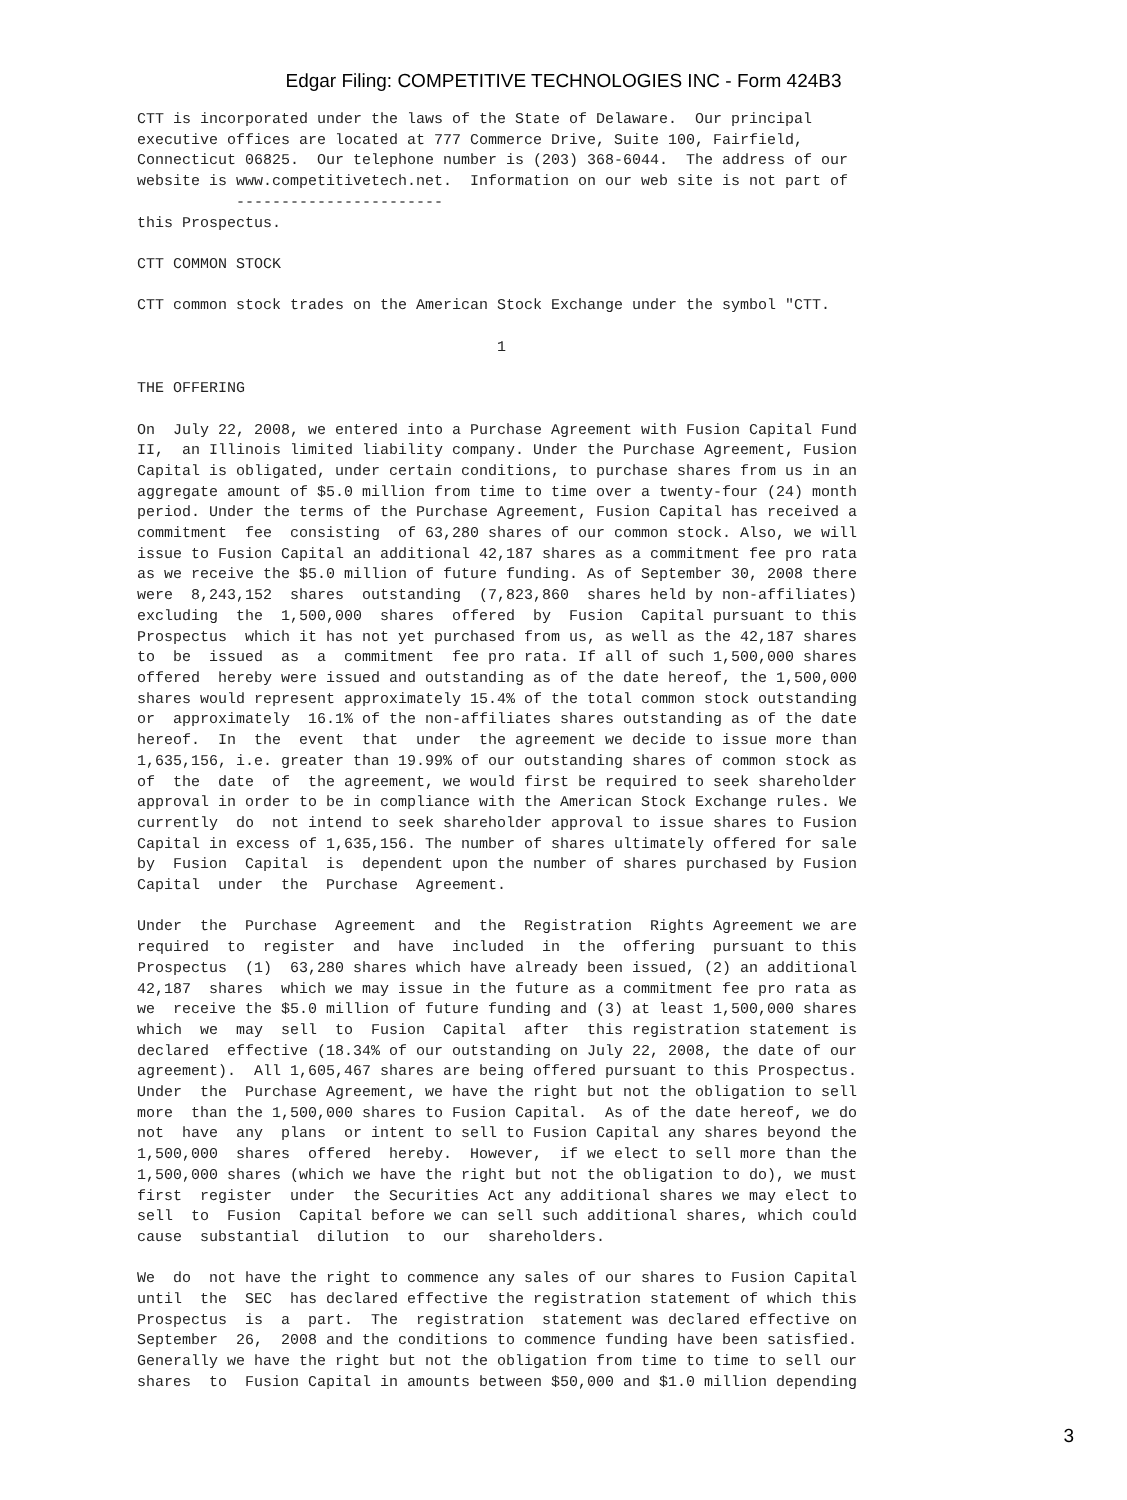Edgar Filing: COMPETITIVE TECHNOLOGIES INC - Form 424B3
CTT is incorporated under the laws of the State of Delaware.  Our principal
executive offices are located at 777 Commerce Drive, Suite 100, Fairfield,
Connecticut 06825.  Our telephone number is (203) 368-6044.  The address of our
website is www.competitivetech.net.  Information on our web site is not part of
           -----------------------
this Prospectus.

CTT COMMON STOCK

CTT common stock trades on the American Stock Exchange under the symbol "CTT.

                                        1

THE OFFERING

On  July 22, 2008, we entered into a Purchase Agreement with Fusion Capital Fund
II,  an Illinois limited liability company. Under the Purchase Agreement, Fusion
Capital is obligated, under certain conditions, to purchase shares from us in an
aggregate amount of $5.0 million from time to time over a twenty-four (24) month
period. Under the terms of the Purchase Agreement, Fusion Capital has received a
commitment  fee  consisting  of 63,280 shares of our common stock. Also, we will
issue to Fusion Capital an additional 42,187 shares as a commitment fee pro rata
as we receive the $5.0 million of future funding. As of September 30, 2008 there
were  8,243,152  shares  outstanding  (7,823,860  shares held by non-affiliates)
excluding  the  1,500,000  shares  offered  by  Fusion  Capital pursuant to this
Prospectus  which it has not yet purchased from us, as well as the 42,187 shares
to  be  issued  as  a  commitment  fee pro rata. If all of such 1,500,000 shares
offered  hereby were issued and outstanding as of the date hereof, the 1,500,000
shares would represent approximately 15.4% of the total common stock outstanding
or  approximately  16.1% of the non-affiliates shares outstanding as of the date
hereof.  In  the  event  that  under  the agreement we decide to issue more than
1,635,156, i.e. greater than 19.99% of our outstanding shares of common stock as
of  the  date  of  the agreement, we would first be required to seek shareholder
approval in order to be in compliance with the American Stock Exchange rules. We
currently  do  not intend to seek shareholder approval to issue shares to Fusion
Capital in excess of 1,635,156. The number of shares ultimately offered for sale
by  Fusion  Capital  is  dependent upon the number of shares purchased by Fusion
Capital  under  the  Purchase  Agreement.

Under  the  Purchase  Agreement  and  the  Registration  Rights Agreement we are
required  to  register  and  have  included  in  the  offering  pursuant to this
Prospectus  (1)  63,280 shares which have already been issued, (2) an additional
42,187  shares  which we may issue in the future as a commitment fee pro rata as
we  receive the $5.0 million of future funding and (3) at least 1,500,000 shares
which  we  may  sell  to  Fusion  Capital  after  this registration statement is
declared  effective (18.34% of our outstanding on July 22, 2008, the date of our
agreement).  All 1,605,467 shares are being offered pursuant to this Prospectus.
Under  the  Purchase Agreement, we have the right but not the obligation to sell
more  than the 1,500,000 shares to Fusion Capital.  As of the date hereof, we do
not  have  any  plans  or intent to sell to Fusion Capital any shares beyond the
1,500,000  shares  offered  hereby.  However,  if we elect to sell more than the
1,500,000 shares (which we have the right but not the obligation to do), we must
first  register  under  the Securities Act any additional shares we may elect to
sell  to  Fusion  Capital before we can sell such additional shares, which could
cause  substantial  dilution  to  our  shareholders.

We  do  not have the right to commence any sales of our shares to Fusion Capital
until  the  SEC  has declared effective the registration statement of which this
Prospectus  is  a  part.  The  registration  statement was declared effective on
September  26,  2008 and the conditions to commence funding have been satisfied.
Generally we have the right but not the obligation from time to time to sell our
shares  to  Fusion Capital in amounts between $50,000 and $1.0 million depending
3